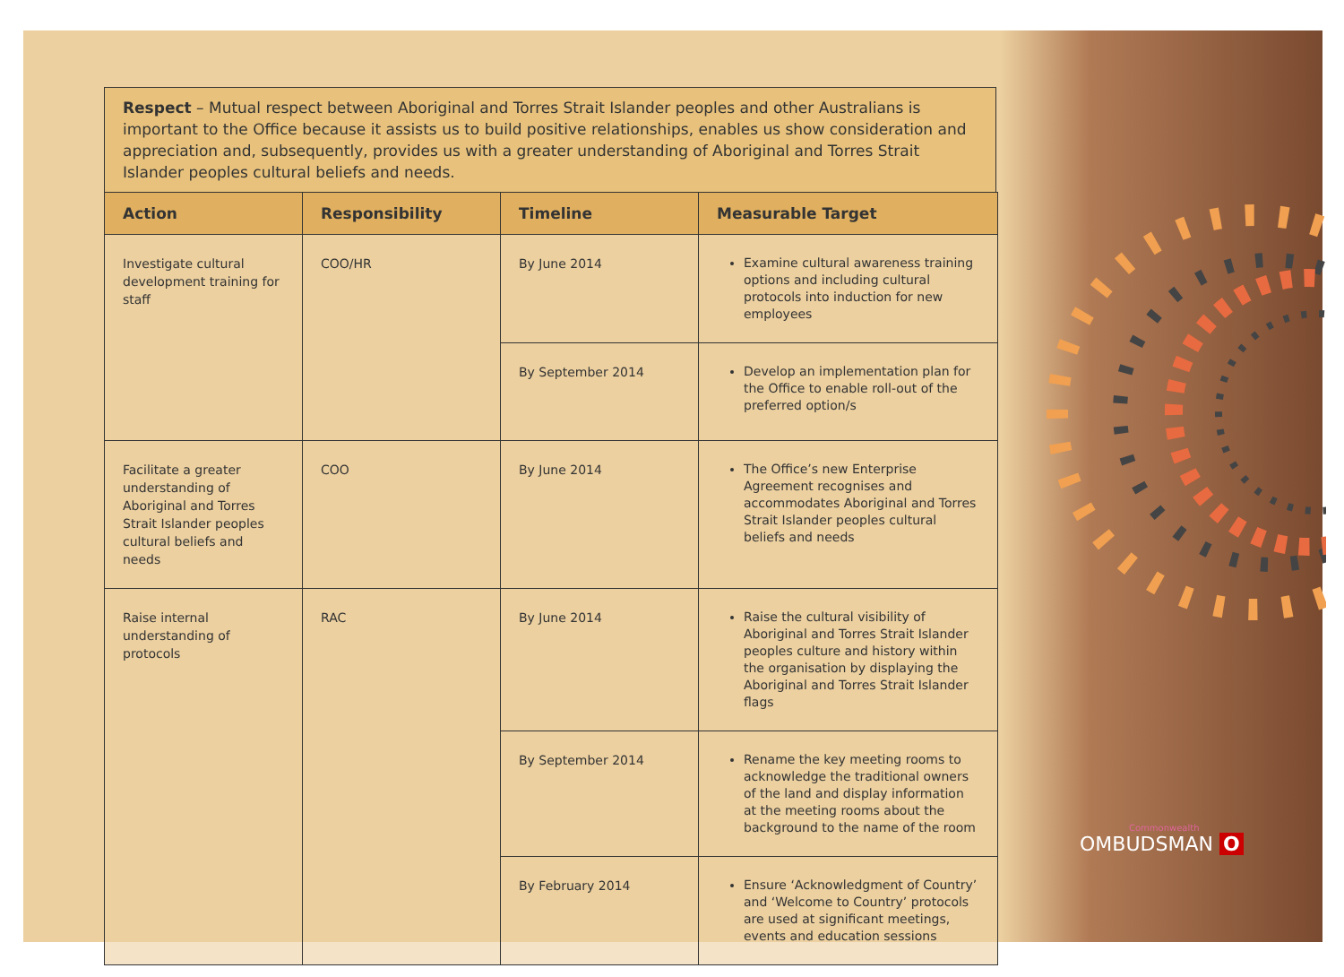Respect – Mutual respect between Aboriginal and Torres Strait Islander peoples and other Australians is important to the Office because it assists us to build positive relationships, enables us show consideration and appreciation and, subsequently, provides us with a greater understanding of Aboriginal and Torres Strait Islander peoples cultural beliefs and needs.
| Action | Responsibility | Timeline | Measurable Target |
| --- | --- | --- | --- |
| Investigate cultural development training for staff | COO/HR | By June 2014 | Examine cultural awareness training options and including cultural protocols into induction for new employees |
| | | By September 2014 | Develop an implementation plan for the Office to enable roll-out of the preferred option/s |
| Facilitate a greater understanding of Aboriginal and Torres Strait Islander peoples cultural beliefs and needs | COO | By June 2014 | The Office’s new Enterprise Agreement recognises and accommodates Aboriginal and Torres Strait Islander peoples cultural beliefs and needs |
| Raise internal understanding of protocols | RAC | By June 2014 | Raise the cultural visibility of Aboriginal and Torres Strait Islander peoples culture and history within the organisation by displaying the Aboriginal and Torres Strait Islander flags |
| | | By September 2014 | Rename the key meeting rooms to acknowledge the traditional owners of the land and display information at the meeting rooms about the background to the name of the room |
| | | By February 2014 | Ensure ‘Acknowledgment of Country’ and ‘Welcome to Country’ protocols are used at significant meetings, events and education sessions |
Commonwealth
OMBUDSMAN O